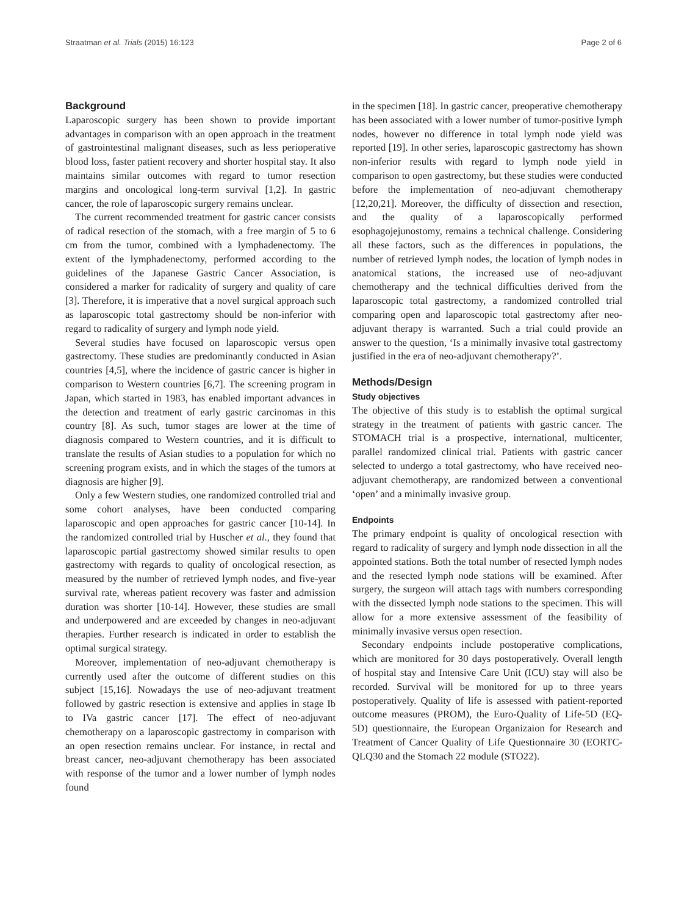Straatman et al. Trials (2015) 16:123 Page 2 of 6
Background
Laparoscopic surgery has been shown to provide important advantages in comparison with an open approach in the treatment of gastrointestinal malignant diseases, such as less perioperative blood loss, faster patient recovery and shorter hospital stay. It also maintains similar outcomes with regard to tumor resection margins and oncological long-term survival [1,2]. In gastric cancer, the role of laparoscopic surgery remains unclear.
The current recommended treatment for gastric cancer consists of radical resection of the stomach, with a free margin of 5 to 6 cm from the tumor, combined with a lymphadenectomy. The extent of the lymphadenectomy, performed according to the guidelines of the Japanese Gastric Cancer Association, is considered a marker for radicality of surgery and quality of care [3]. Therefore, it is imperative that a novel surgical approach such as laparoscopic total gastrectomy should be non-inferior with regard to radicality of surgery and lymph node yield.
Several studies have focused on laparoscopic versus open gastrectomy. These studies are predominantly conducted in Asian countries [4,5], where the incidence of gastric cancer is higher in comparison to Western countries [6,7]. The screening program in Japan, which started in 1983, has enabled important advances in the detection and treatment of early gastric carcinomas in this country [8]. As such, tumor stages are lower at the time of diagnosis compared to Western countries, and it is difficult to translate the results of Asian studies to a population for which no screening program exists, and in which the stages of the tumors at diagnosis are higher [9].
Only a few Western studies, one randomized controlled trial and some cohort analyses, have been conducted comparing laparoscopic and open approaches for gastric cancer [10-14]. In the randomized controlled trial by Huscher et al., they found that laparoscopic partial gastrectomy showed similar results to open gastrectomy with regards to quality of oncological resection, as measured by the number of retrieved lymph nodes, and five-year survival rate, whereas patient recovery was faster and admission duration was shorter [10-14]. However, these studies are small and underpowered and are exceeded by changes in neo-adjuvant therapies. Further research is indicated in order to establish the optimal surgical strategy.
Moreover, implementation of neo-adjuvant chemotherapy is currently used after the outcome of different studies on this subject [15,16]. Nowadays the use of neo-adjuvant treatment followed by gastric resection is extensive and applies in stage Ib to IVa gastric cancer [17]. The effect of neo-adjuvant chemotherapy on a laparoscopic gastrectomy in comparison with an open resection remains unclear. For instance, in rectal and breast cancer, neo-adjuvant chemotherapy has been associated with response of the tumor and a lower number of lymph nodes found
in the specimen [18]. In gastric cancer, preoperative chemotherapy has been associated with a lower number of tumor-positive lymph nodes, however no difference in total lymph node yield was reported [19]. In other series, laparoscopic gastrectomy has shown non-inferior results with regard to lymph node yield in comparison to open gastrectomy, but these studies were conducted before the implementation of neo-adjuvant chemotherapy [12,20,21]. Moreover, the difficulty of dissection and resection, and the quality of a laparoscopically performed esophagojejunostomy, remains a technical challenge. Considering all these factors, such as the differences in populations, the number of retrieved lymph nodes, the location of lymph nodes in anatomical stations, the increased use of neo-adjuvant chemotherapy and the technical difficulties derived from the laparoscopic total gastrectomy, a randomized controlled trial comparing open and laparoscopic total gastrectomy after neo-adjuvant therapy is warranted. Such a trial could provide an answer to the question, ‘Is a minimally invasive total gastrectomy justified in the era of neo-adjuvant chemotherapy?’.
Methods/Design
Study objectives
The objective of this study is to establish the optimal surgical strategy in the treatment of patients with gastric cancer. The STOMACH trial is a prospective, international, multicenter, parallel randomized clinical trial. Patients with gastric cancer selected to undergo a total gastrectomy, who have received neo-adjuvant chemotherapy, are randomized between a conventional ‘open’ and a minimally invasive group.
Endpoints
The primary endpoint is quality of oncological resection with regard to radicality of surgery and lymph node dissection in all the appointed stations. Both the total number of resected lymph nodes and the resected lymph node stations will be examined. After surgery, the surgeon will attach tags with numbers corresponding with the dissected lymph node stations to the specimen. This will allow for a more extensive assessment of the feasibility of minimally invasive versus open resection.
Secondary endpoints include postoperative complications, which are monitored for 30 days postoperatively. Overall length of hospital stay and Intensive Care Unit (ICU) stay will also be recorded. Survival will be monitored for up to three years postoperatively. Quality of life is assessed with patient-reported outcome measures (PROM), the Euro-Quality of Life-5D (EQ-5D) questionnaire, the European Organizaion for Research and Treatment of Cancer Quality of Life Questionnaire 30 (EORTC-QLQ30 and the Stomach 22 module (STO22).